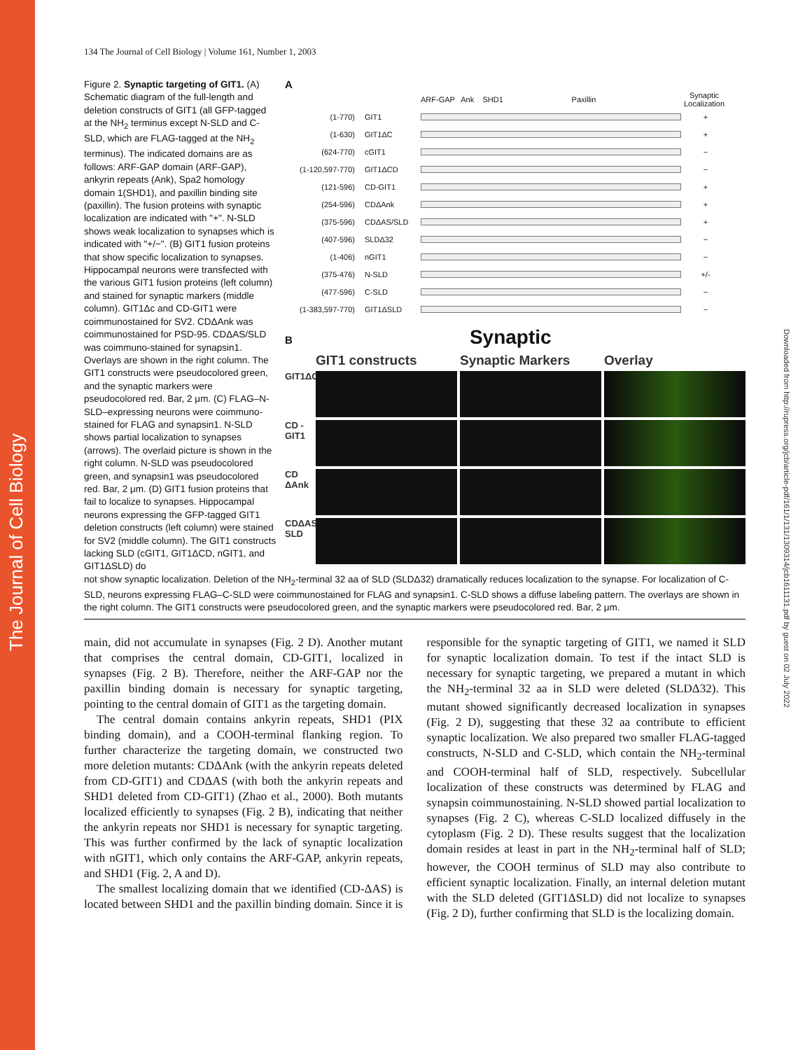The Journal of Cell Biology
Downloaded from http://rupress.org/jcb/article-pdf/161/1/131/1309314/jcb1611131.pdf by guest on 02 July 2022
134 The Journal of Cell Biology | Volume 161, Number 1, 2003
Figure 2. Synaptic targeting of GIT1. (A) Schematic diagram of the full-length and deletion constructs of GIT1 (all GFP-tagged at the NH<sub>2</sub> terminus except N-SLD and C-SLD, which are FLAG-tagged at the NH<sub>2</sub> terminus). The indicated domains are as follows: ARF-GAP domain (ARF-GAP), ankyrin repeats (Ank), Spa2 homology domain 1(SHD1), and paxillin binding site (paxillin). The fusion proteins with synaptic localization are indicated with "+". N-SLD shows weak localization to synapses which is indicated with "+/−". (B) GIT1 fusion proteins that show specific localization to synapses. Hippocampal neurons were transfected with the various GIT1 fusion proteins (left column) and stained for synaptic markers (middle column). GIT1Δc and CD-GIT1 were coimmunostained for SV2. CDΔAnk was coimmunostained for PSD-95. CDΔAS/SLD was coimmuno-stained for synapsin1. Overlays are shown in the right column. The GIT1 constructs were pseudocolored green, and the synaptic markers were pseudocolored red. Bar, 2 μm. (C) FLAG–N-SLD–expressing neurons were coimmuno-stained for FLAG and synapsin1. N-SLD shows partial localization to synapses (arrows). The overlaid picture is shown in the right column. N-SLD was pseudocolored green, and synapsin1 was pseudocolored red. Bar, 2 μm. (D) GIT1 fusion proteins that fail to localize to synapses. Hippocampal neurons expressing the GFP-tagged GIT1 deletion constructs (left column) were stained for SV2 (middle column). The GIT1 constructs lacking SLD (cGIT1, GIT1ΔCD, nGIT1, and GIT1ΔSLD) do
A
ARF-GAP Ank SHD1 Paxillin Synaptic Localization
(1-770) GIT1 +
(1-630) GIT1ΔC +
(624-770) cGIT1 −
(1-120,597-770) GIT1ΔCD −
(121-596) CD-GIT1 +
(254-596) CDΔAnk +
(375-596) CDΔAS/SLD +
(407-596) SLDΔ32 −
(1-406) nGIT1 −
(375-476) N-SLD +/-
(477-596) C-SLD −
(1-383,597-770) GIT1ΔSLD −
B Synaptic
GIT1 constructs Synaptic Markers Overlay GIT1ΔC
CD -GIT1
CD ΔAnk
CDΔAS/ SLD
not show synaptic localization. Deletion of the NH<sub>2</sub>-terminal 32 aa of SLD (SLDΔ32) dramatically reduces localization to the synapse. For localization of C-SLD, neurons expressing FLAG–C-SLD were coimmunostained for FLAG and synapsin1. C-SLD shows a diffuse labeling pattern. The overlays are shown in the right column. The GIT1 constructs were pseudocolored green, and the synaptic markers were pseudocolored red. Bar, 2 μm.
main, did not accumulate in synapses (Fig. 2 D). Another mutant that comprises the central domain, CD-GIT1, localized in synapses (Fig. 2 B). Therefore, neither the ARF-GAP nor the paxillin binding domain is necessary for synaptic targeting, pointing to the central domain of GIT1 as the targeting domain.
The central domain contains ankyrin repeats, SHD1 (PIX binding domain), and a COOH-terminal flanking region. To further characterize the targeting domain, we constructed two more deletion mutants: CDΔAnk (with the ankyrin repeats deleted from CD-GIT1) and CDΔAS (with both the ankyrin repeats and SHD1 deleted from CD-GIT1) (Zhao et al., 2000). Both mutants localized efficiently to synapses (Fig. 2 B), indicating that neither the ankyrin repeats nor SHD1 is necessary for synaptic targeting. This was further confirmed by the lack of synaptic localization with nGIT1, which only contains the ARF-GAP, ankyrin repeats, and SHD1 (Fig. 2, A and D).
The smallest localizing domain that we identified (CD-ΔAS) is located between SHD1 and the paxillin binding domain. Since it is responsible for the synaptic targeting of GIT1, we named it SLD for synaptic localization domain. To test if the intact SLD is necessary for synaptic targeting, we prepared a mutant in which the NH<sub>2</sub>-terminal 32 aa in SLD were deleted (SLDΔ32). This mutant showed significantly decreased localization in synapses (Fig. 2 D), suggesting that these 32 aa contribute to efficient synaptic localization. We also prepared two smaller FLAG-tagged constructs, N-SLD and C-SLD, which contain the NH<sub>2</sub>-terminal and COOH-terminal half of SLD, respectively. Subcellular localization of these constructs was determined by FLAG and synapsin coimmunostaining. N-SLD showed partial localization to synapses (Fig. 2 C), whereas C-SLD localized diffusely in the cytoplasm (Fig. 2 D). These results suggest that the localization domain resides at least in part in the NH<sub>2</sub>-terminal half of SLD; however, the COOH terminus of SLD may also contribute to efficient synaptic localization. Finally, an internal deletion mutant with the SLD deleted (GIT1ΔSLD) did not localize to synapses (Fig. 2 D), further confirming that SLD is the localizing domain.